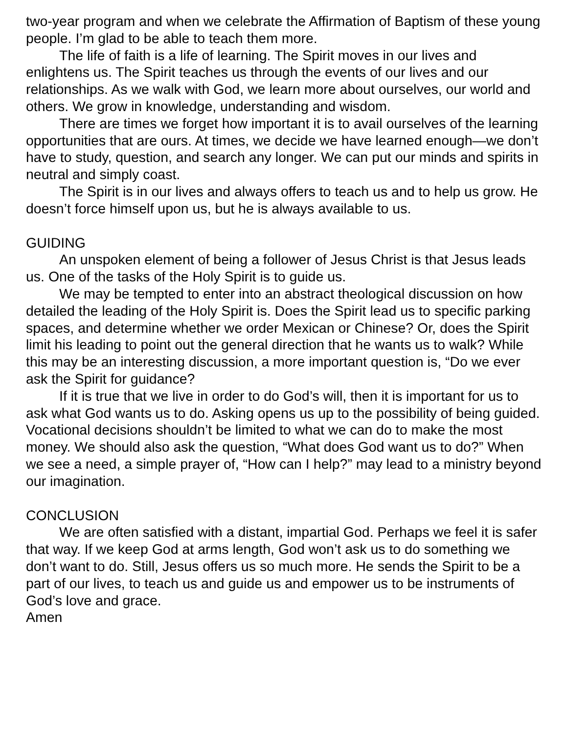two-year program and when we celebrate the Affirmation of Baptism of these young people. I’m glad to be able to teach them more.
The life of faith is a life of learning. The Spirit moves in our lives and enlightens us. The Spirit teaches us through the events of our lives and our relationships. As we walk with God, we learn more about ourselves, our world and others. We grow in knowledge, understanding and wisdom.
There are times we forget how important it is to avail ourselves of the learning opportunities that are ours. At times, we decide we have learned enough—we don’t have to study, question, and search any longer. We can put our minds and spirits in neutral and simply coast.
The Spirit is in our lives and always offers to teach us and to help us grow. He doesn’t force himself upon us, but he is always available to us.
GUIDING
An unspoken element of being a follower of Jesus Christ is that Jesus leads us. One of the tasks of the Holy Spirit is to guide us.
We may be tempted to enter into an abstract theological discussion on how detailed the leading of the Holy Spirit is. Does the Spirit lead us to specific parking spaces, and determine whether we order Mexican or Chinese? Or, does the Spirit limit his leading to point out the general direction that he wants us to walk? While this may be an interesting discussion, a more important question is, “Do we ever ask the Spirit for guidance?
If it is true that we live in order to do God’s will, then it is important for us to ask what God wants us to do. Asking opens us up to the possibility of being guided. Vocational decisions shouldn’t be limited to what we can do to make the most money. We should also ask the question, “What does God want us to do?” When we see a need, a simple prayer of, “How can I help?” may lead to a ministry beyond our imagination.
CONCLUSION
We are often satisfied with a distant, impartial God. Perhaps we feel it is safer that way. If we keep God at arms length, God won’t ask us to do something we don’t want to do. Still, Jesus offers us so much more. He sends the Spirit to be a part of our lives, to teach us and guide us and empower us to be instruments of God’s love and grace.
Amen